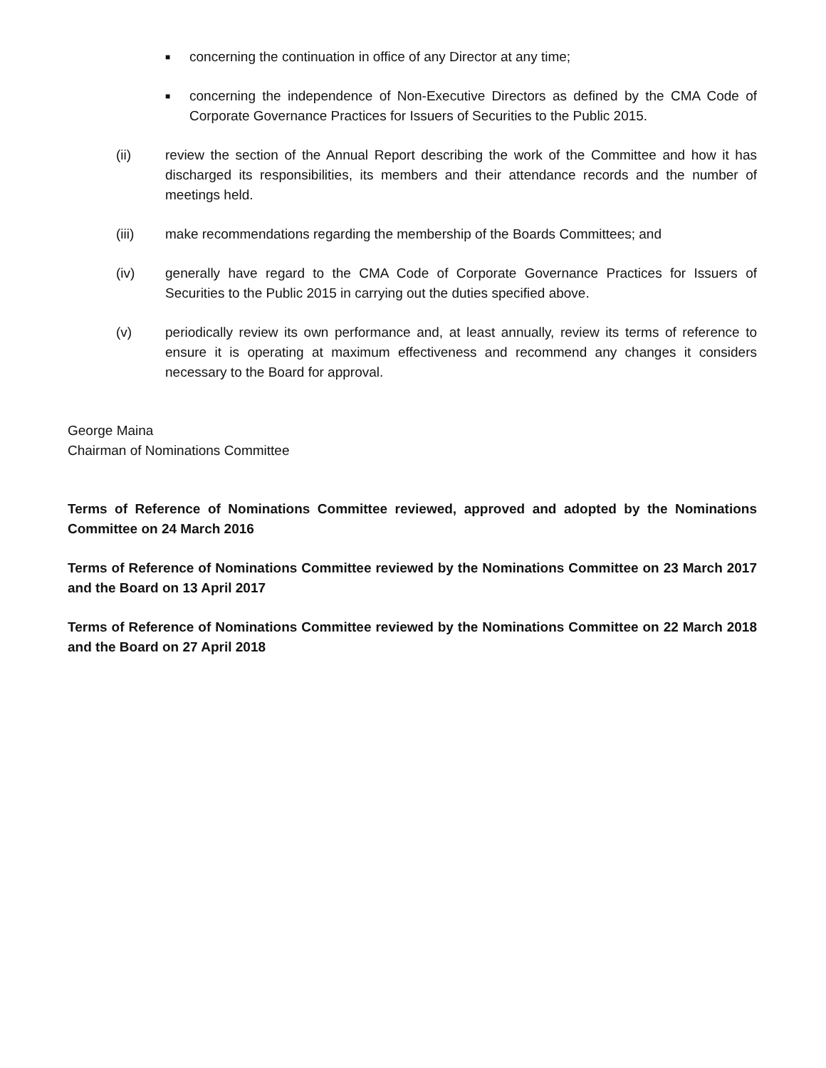■ concerning the continuation in office of any Director at any time;
■ concerning the independence of Non-Executive Directors as defined by the CMA Code of Corporate Governance Practices for Issuers of Securities to the Public 2015.
(ii) review the section of the Annual Report describing the work of the Committee and how it has discharged its responsibilities, its members and their attendance records and the number of meetings held.
(iii) make recommendations regarding the membership of the Boards Committees; and
(iv) generally have regard to the CMA Code of Corporate Governance Practices for Issuers of Securities to the Public 2015 in carrying out the duties specified above.
(v) periodically review its own performance and, at least annually, review its terms of reference to ensure it is operating at maximum effectiveness and recommend any changes it considers necessary to the Board for approval.
George Maina
Chairman of Nominations Committee
Terms of Reference of Nominations Committee reviewed, approved and adopted by the Nominations Committee on 24 March 2016
Terms of Reference of Nominations Committee reviewed by the Nominations Committee on 23 March 2017 and the Board on 13 April 2017
Terms of Reference of Nominations Committee reviewed by the Nominations Committee on 22 March 2018 and the Board on 27 April 2018